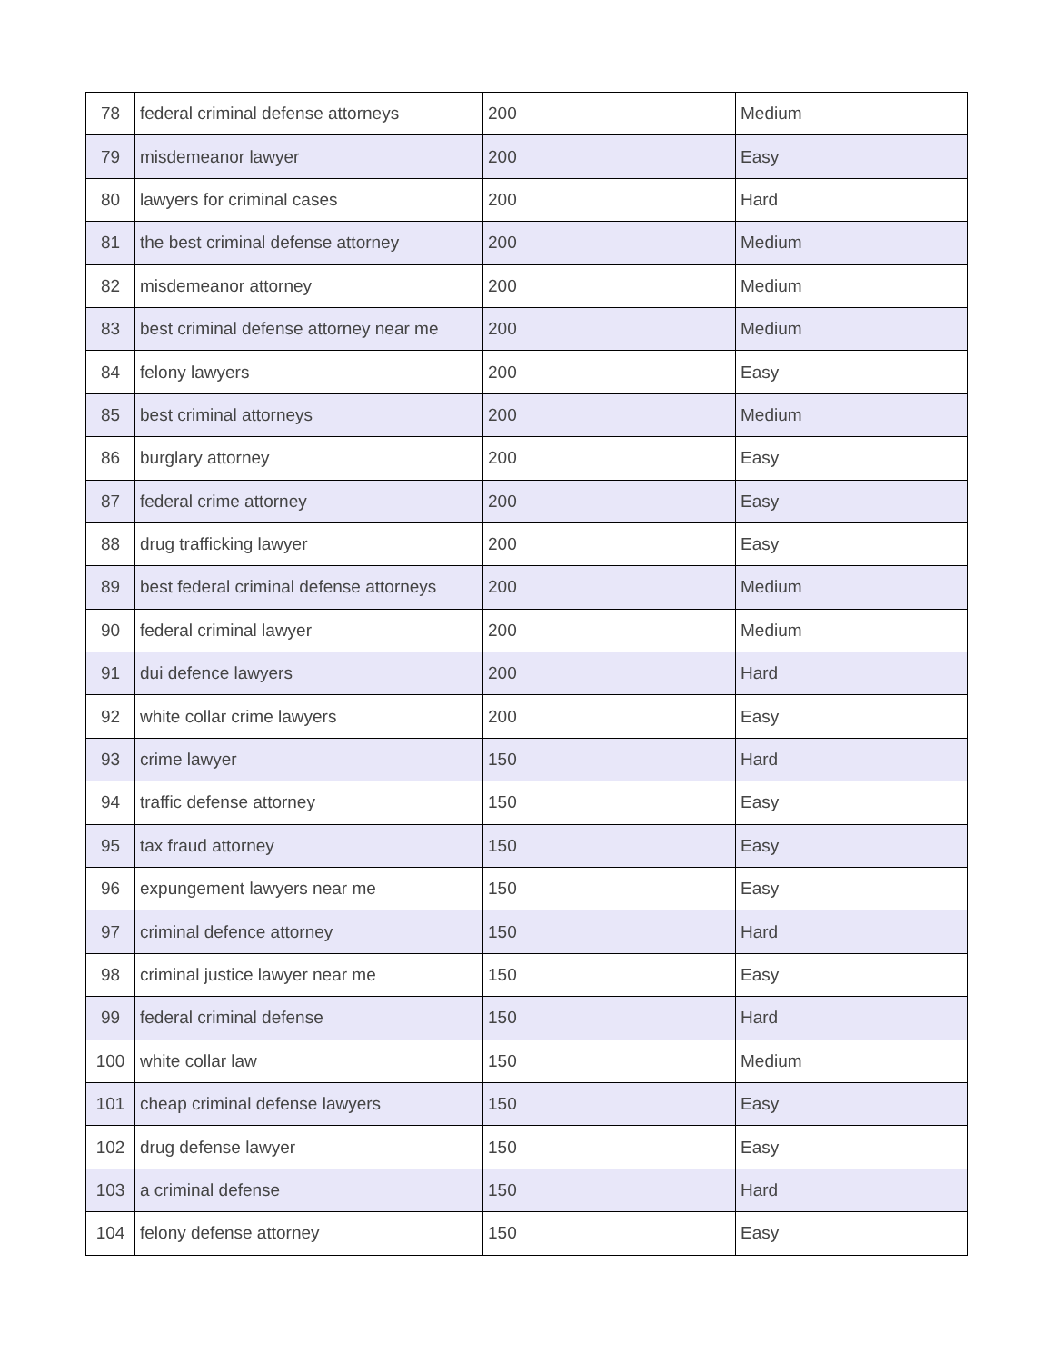| 78 | federal criminal defense attorneys | 200 | Medium |
| 79 | misdemeanor lawyer | 200 | Easy |
| 80 | lawyers for criminal cases | 200 | Hard |
| 81 | the best criminal defense attorney | 200 | Medium |
| 82 | misdemeanor attorney | 200 | Medium |
| 83 | best criminal defense attorney near me | 200 | Medium |
| 84 | felony lawyers | 200 | Easy |
| 85 | best criminal attorneys | 200 | Medium |
| 86 | burglary attorney | 200 | Easy |
| 87 | federal crime attorney | 200 | Easy |
| 88 | drug trafficking lawyer | 200 | Easy |
| 89 | best federal criminal defense attorneys | 200 | Medium |
| 90 | federal criminal lawyer | 200 | Medium |
| 91 | dui defence lawyers | 200 | Hard |
| 92 | white collar crime lawyers | 200 | Easy |
| 93 | crime lawyer | 150 | Hard |
| 94 | traffic defense attorney | 150 | Easy |
| 95 | tax fraud attorney | 150 | Easy |
| 96 | expungement lawyers near me | 150 | Easy |
| 97 | criminal defence attorney | 150 | Hard |
| 98 | criminal justice lawyer near me | 150 | Easy |
| 99 | federal criminal defense | 150 | Hard |
| 100 | white collar law | 150 | Medium |
| 101 | cheap criminal defense lawyers | 150 | Easy |
| 102 | drug defense lawyer | 150 | Easy |
| 103 | a criminal defense | 150 | Hard |
| 104 | felony defense attorney | 150 | Easy |